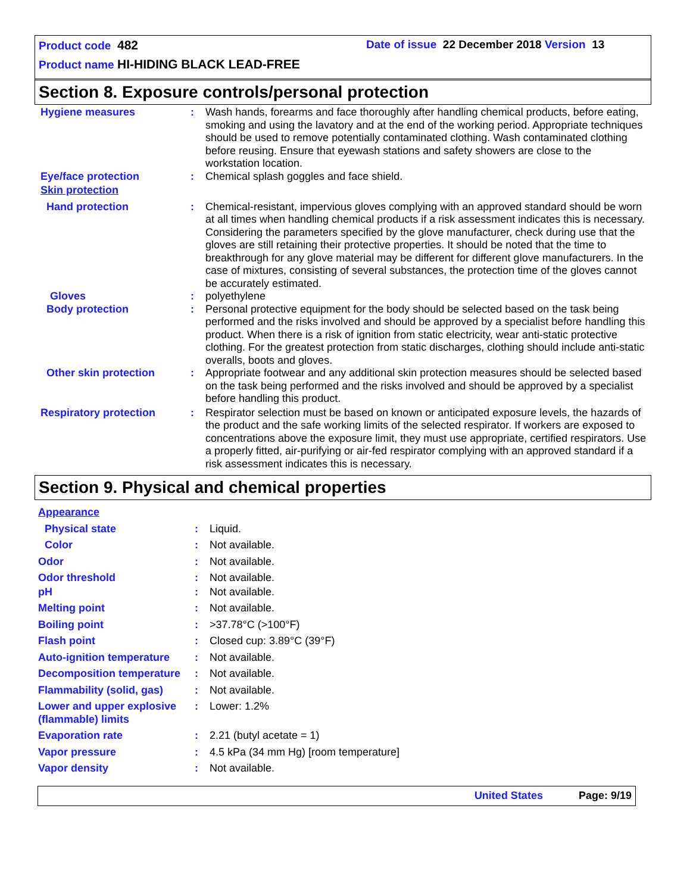Product code 482 Date of issue 22 December 2018 Version 13
Product name HI-HIDING BLACK LEAD-FREE
Section 8. Exposure controls/personal protection
Hygiene measures : Wash hands, forearms and face thoroughly after handling chemical products, before eating, smoking and using the lavatory and at the end of the working period. Appropriate techniques should be used to remove potentially contaminated clothing. Wash contaminated clothing before reusing. Ensure that eyewash stations and safety showers are close to the workstation location.
Eye/face protection : Chemical splash goggles and face shield.
Skin protection
Hand protection : Chemical-resistant, impervious gloves complying with an approved standard should be worn at all times when handling chemical products if a risk assessment indicates this is necessary. Considering the parameters specified by the glove manufacturer, check during use that the gloves are still retaining their protective properties. It should be noted that the time to breakthrough for any glove material may be different for different glove manufacturers. In the case of mixtures, consisting of several substances, the protection time of the gloves cannot be accurately estimated.
Gloves : polyethylene
Body protection : Personal protective equipment for the body should be selected based on the task being performed and the risks involved and should be approved by a specialist before handling this product. When there is a risk of ignition from static electricity, wear anti-static protective clothing. For the greatest protection from static discharges, clothing should include anti-static overalls, boots and gloves.
Other skin protection : Appropriate footwear and any additional skin protection measures should be selected based on the task being performed and the risks involved and should be approved by a specialist before handling this product.
Respiratory protection : Respirator selection must be based on known or anticipated exposure levels, the hazards of the product and the safe working limits of the selected respirator. If workers are exposed to concentrations above the exposure limit, they must use appropriate, certified respirators. Use a properly fitted, air-purifying or air-fed respirator complying with an approved standard if a risk assessment indicates this is necessary.
Section 9. Physical and chemical properties
Appearance
Physical state : Liquid.
Color : Not available.
Odor : Not available.
Odor threshold : Not available.
pH : Not available.
Melting point : Not available.
Boiling point : >37.78°C (>100°F)
Flash point : Closed cup: 3.89°C (39°F)
Auto-ignition temperature
: Not available.
Decomposition temperature
: Not available.
Flammability (solid, gas)
: Not available.
Lower and upper explosive (flammable) limits
: Lower: 1.2%
Evaporation rate : 2.21 (butyl acetate = 1)
Vapor pressure : 4.5 kPa (34 mm Hg) [room temperature]
Vapor density : Not available.
United States Page: 9/19